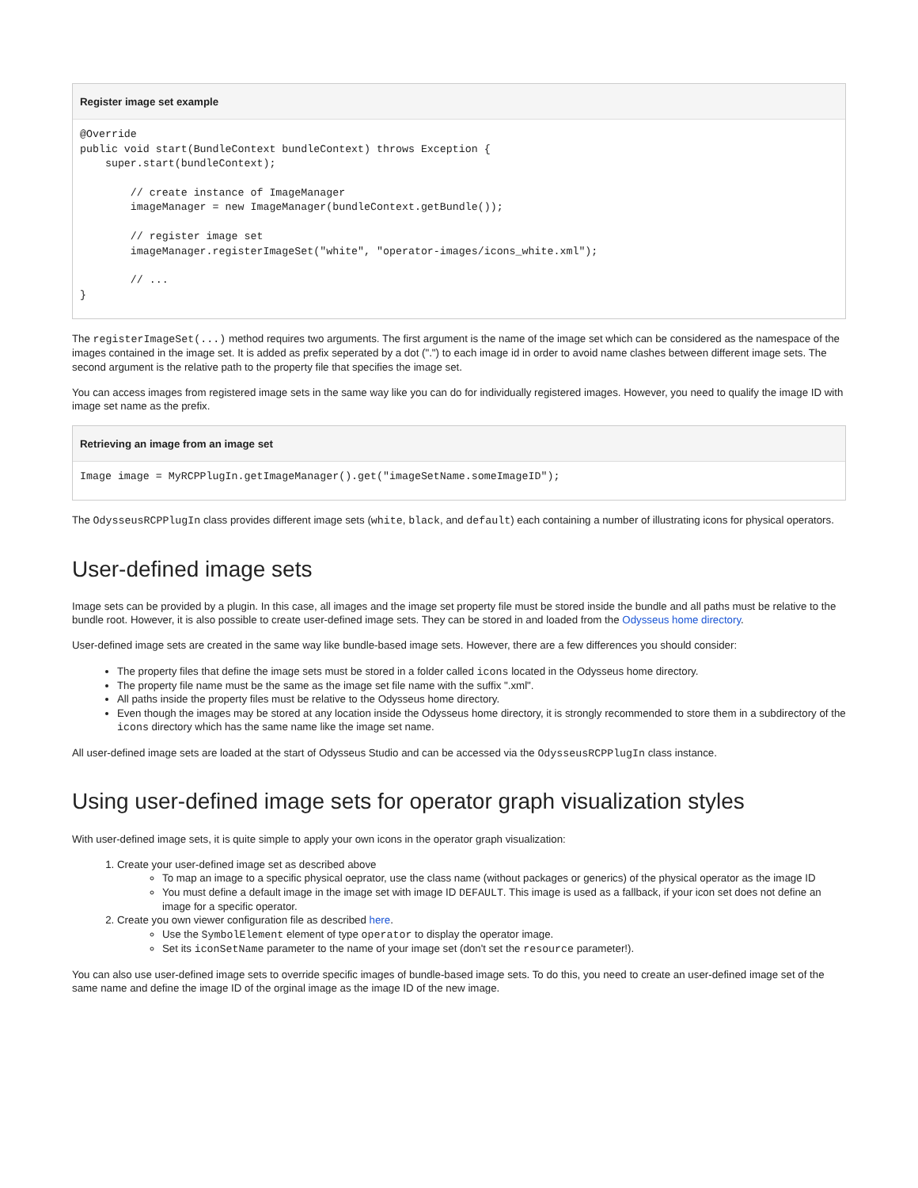Register image set example
@Override
public void start(BundleContext bundleContext) throws Exception {
    super.start(bundleContext);

        // create instance of ImageManager
        imageManager = new ImageManager(bundleContext.getBundle());

        // register image set
        imageManager.registerImageSet("white", "operator-images/icons_white.xml");

        // ...
}
The registerImageSet(...) method requires two arguments. The first argument is the name of the image set which can be considered as the namespace of the images contained in the image set. It is added as prefix seperated by a dot (".") to each image id in order to avoid name clashes between different image sets. The second argument is the relative path to the property file that specifies the image set.
You can access images from registered image sets in the same way like you can do for individually registered images. However, you need to qualify the image ID with image set name as the prefix.
Retrieving an image from an image set
Image image = MyRCPPlugIn.getImageManager().get("imageSetName.someImageID");
The OdysseusRCPPlugIn class provides different image sets (white, black, and default) each containing a number of illustrating icons for physical operators.
User-defined image sets
Image sets can be provided by a plugin. In this case, all images and the image set property file must be stored inside the bundle and all paths must be relative to the bundle root. However, it is also possible to create user-defined image sets. They can be stored in and loaded from the Odysseus home directory.
User-defined image sets are created in the same way like bundle-based image sets. However, there are a few differences you should consider:
The property files that define the image sets must be stored in a folder called icons located in the Odysseus home directory.
The property file name must be the same as the image set file name with the suffix ".xml".
All paths inside the property files must be relative to the Odysseus home directory.
Even though the images may be stored at any location inside the Odysseus home directory, it is strongly recommended to store them in a subdirectory of the icons directory which has the same name like the image set name.
All user-defined image sets are loaded at the start of Odysseus Studio and can be accessed via the OdysseusRCPPlugIn class instance.
Using user-defined image sets for operator graph visualization styles
With user-defined image sets, it is quite simple to apply your own icons in the operator graph visualization:
1. Create your user-defined image set as described above
To map an image to a specific physical oeprator, use the class name (without packages or generics) of the physical operator as the image ID
You must define a default image in the image set with image ID DEFAULT. This image is used as a fallback, if your icon set does not define an image for a specific operator.
2. Create you own viewer configuration file as described here.
Use the SymbolElement element of type operator to display the operator image.
Set its iconSetName parameter to the name of your image set (don't set the resource parameter!).
You can also use user-defined image sets to override specific images of bundle-based image sets. To do this, you need to create an user-defined image set of the same name and define the image ID of the orginal image as the image ID of the new image.